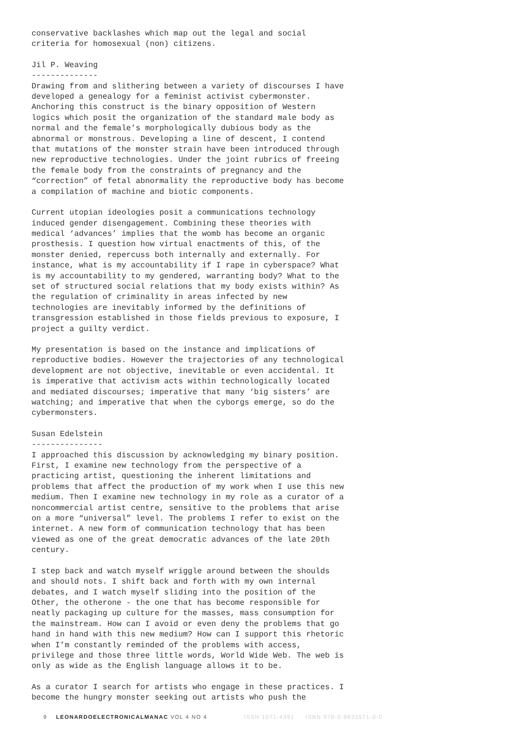conservative backlashes which map out the legal and social criteria for homosexual (non) citizens.
Jil P. Weaving
--------------
Drawing from and slithering between a variety of discourses I have developed a genealogy for a feminist activist cybermonster. Anchoring this construct is the binary opposition of Western logics which posit the organization of the standard male body as normal and the female’s morphologically dubious body as the abnormal or monstrous. Developing a line of descent, I contend that mutations of the monster strain have been introduced through new reproductive technologies. Under the joint rubrics of freeing the female body from the constraints of pregnancy and the “correction” of fetal abnormality the reproductive body has become a compilation of machine and biotic components.
Current utopian ideologies posit a communications technology induced gender disengagement. Combining these theories with medical ‘advances’ implies that the womb has become an organic prosthesis. I question how virtual enactments of this, of the monster denied, repercuss both internally and externally. For instance, what is my accountability if I rape in cyberspace? What is my accountability to my gendered, warranting body? What to the set of structured social relations that my body exists within? As the regulation of criminality in areas infected by new technologies are inevitably informed by the definitions of transgression established in those fields previous to exposure, I project a guilty verdict.
My presentation is based on the instance and implications of reproductive bodies. However the trajectories of any technological development are not objective, inevitable or even accidental. It is imperative that activism acts within technologically located and mediated discourses; imperative that many ‘big sisters’ are watching; and imperative that when the cyborgs emerge, so do the cybermonsters.
Susan Edelstein
---------------
I approached this discussion by acknowledging my binary position. First, I examine new technology from the perspective of a practicing artist, questioning the inherent limitations and problems that affect the production of my work when I use this new medium. Then I examine new technology in my role as a curator of a noncommercial artist centre, sensitive to the problems that arise on a more “universal” level. The problems I refer to exist on the internet. A new form of communication technology that has been viewed as one of the great democratic advances of the late 20th century.
I step back and watch myself wriggle around between the shoulds and should nots. I shift back and forth with my own internal debates, and I watch myself sliding into the position of the Other, the otherone - the one that has become responsible for neatly packaging up culture for the masses, mass consumption for the mainstream. How can I avoid or even deny the problems that go hand in hand with this new medium? How can I support this rhetoric when I’m constantly reminded of the problems with access, privilege and those three little words, World Wide Web. The web is only as wide as the English language allows it to be.
As a curator I search for artists who engage in these practices. I become the hungry monster seeking out artists who push the
9 LEONARDOELECTRONICALMANAC VOL 4 NO 4 ISSN 1071-4391 ISBN 978-0-9833571-0-0